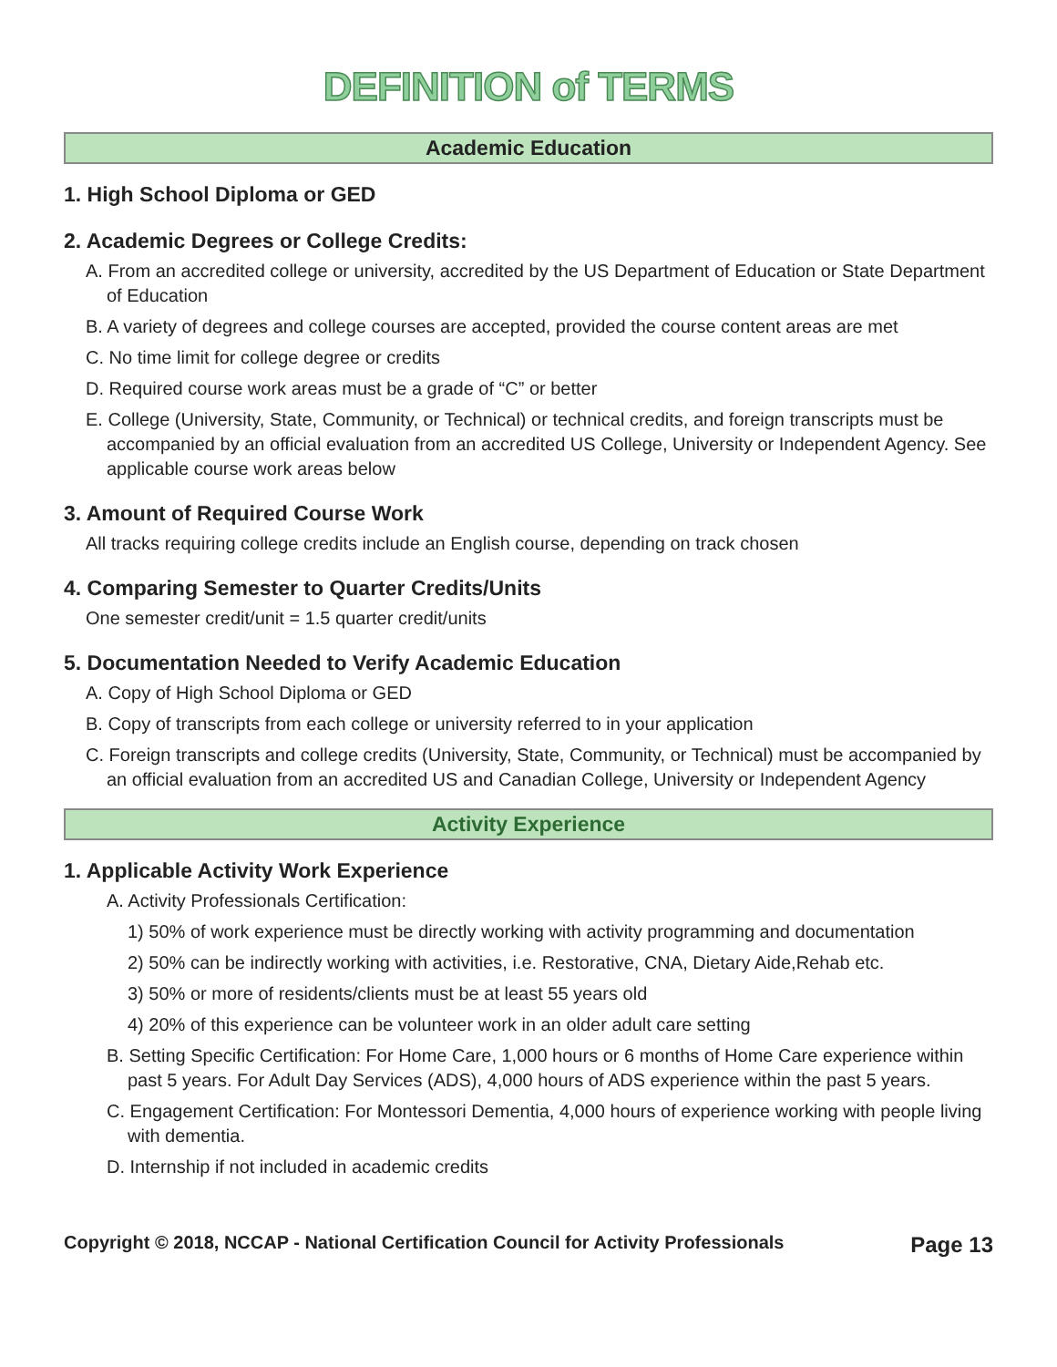DEFINITION of TERMS
Academic Education
1. High School Diploma or GED
2. Academic Degrees or College Credits:
A. From an accredited college or university, accredited by the US Department of Education or State Department of Education
B. A variety of degrees and college courses are accepted, provided the course content areas are met
C. No time limit for college degree or credits
D. Required course work areas must be a grade of “C” or better
E. College (University, State, Community, or Technical) or technical credits, and foreign transcripts must be accompanied by an official evaluation from an accredited US College, University or Independent Agency. See applicable course work areas below
3. Amount of Required Course Work
All tracks requiring college credits include an English course, depending on track chosen
4. Comparing Semester to Quarter Credits/Units
One semester credit/unit = 1.5 quarter credit/units
5. Documentation Needed to Verify Academic Education
A. Copy of High School Diploma or GED
B. Copy of transcripts from each college or university referred to in your application
C. Foreign transcripts and college credits (University, State, Community, or Technical) must be accompanied by an official evaluation from an accredited US and Canadian College, University or Independent Agency
Activity Experience
1. Applicable Activity Work Experience
A. Activity Professionals Certification:
1) 50% of work experience must be directly working with activity programming and documentation
2) 50% can be indirectly working with activities, i.e. Restorative, CNA, Dietary Aide,Rehab etc.
3) 50% or more of residents/clients must be at least 55 years old
4) 20% of this experience can be volunteer work in an older adult care setting
B. Setting Specific Certification: For Home Care, 1,000 hours or 6 months of Home Care experience within past 5 years. For Adult Day Services (ADS), 4,000 hours of ADS experience within the past 5 years.
C. Engagement Certification: For Montessori Dementia, 4,000 hours of experience working with people living with dementia.
D. Internship if not included in academic credits
Copyright © 2018, NCCAP - National Certification Council for Activity Professionals Page 13